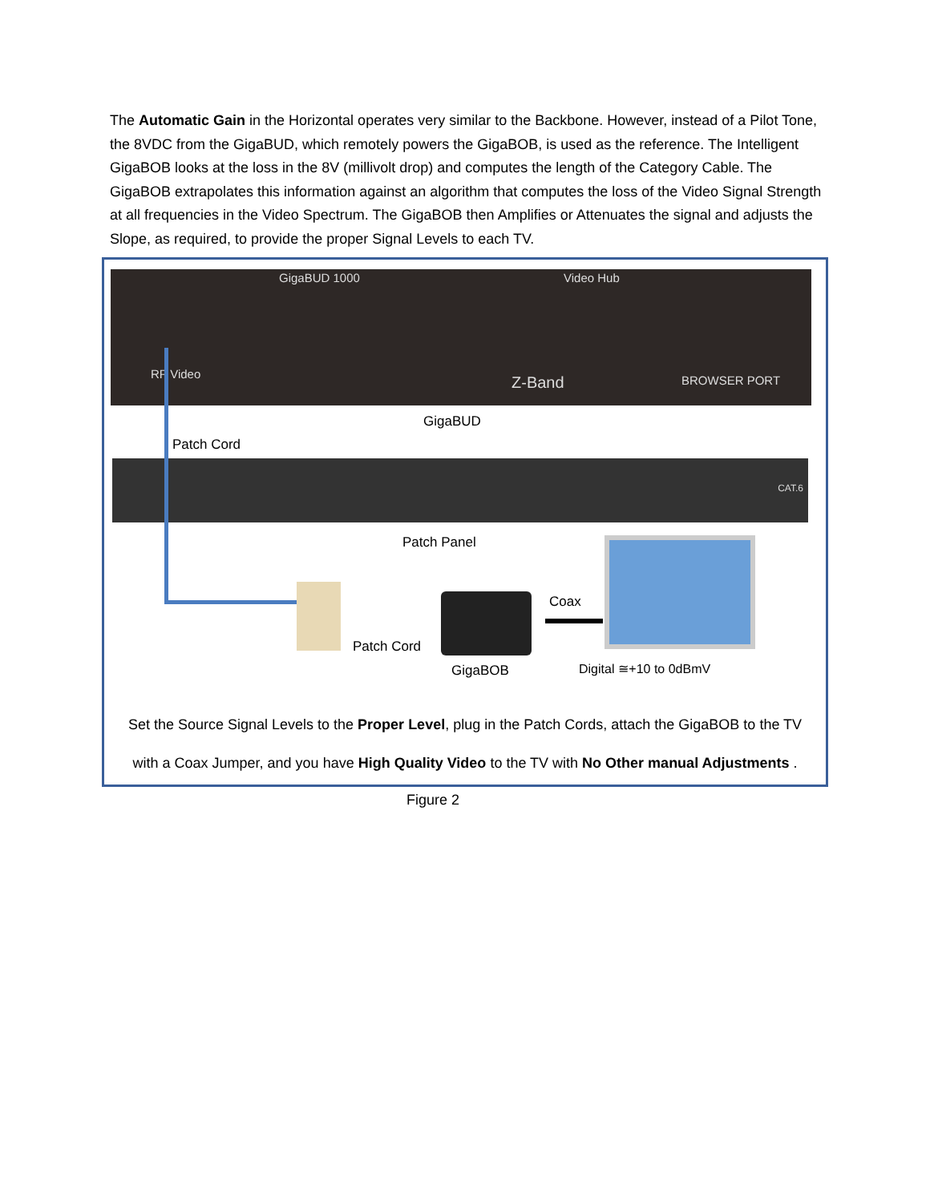The Automatic Gain in the Horizontal operates very similar to the Backbone. However, instead of a Pilot Tone, the 8VDC from the GigaBUD, which remotely powers the GigaBOB, is used as the reference. The Intelligent GigaBOB looks at the loss in the 8V (millivolt drop) and computes the length of the Category Cable. The GigaBOB extrapolates this information against an algorithm that computes the loss of the Video Signal Strength at all frequencies in the Video Spectrum. The GigaBOB then Amplifies or Attenuates the signal and adjusts the Slope, as required, to provide the proper Signal Levels to each TV.
GigaBUD 1000 Video Hub
RF Video Z-Band BROWSER PORT
GigaBUD
Patch Cord
CAT.6
Patch Panel
Coax
Patch Cord
GigaBOB Digital ≅+10 to 0dBmV
Set the Source Signal Levels to the Proper Level, plug in the Patch Cords, attach the GigaBOB to the TV
with a Coax Jumper, and you have High Quality Video to the TV with No Other manual Adjustments .
Figure 2